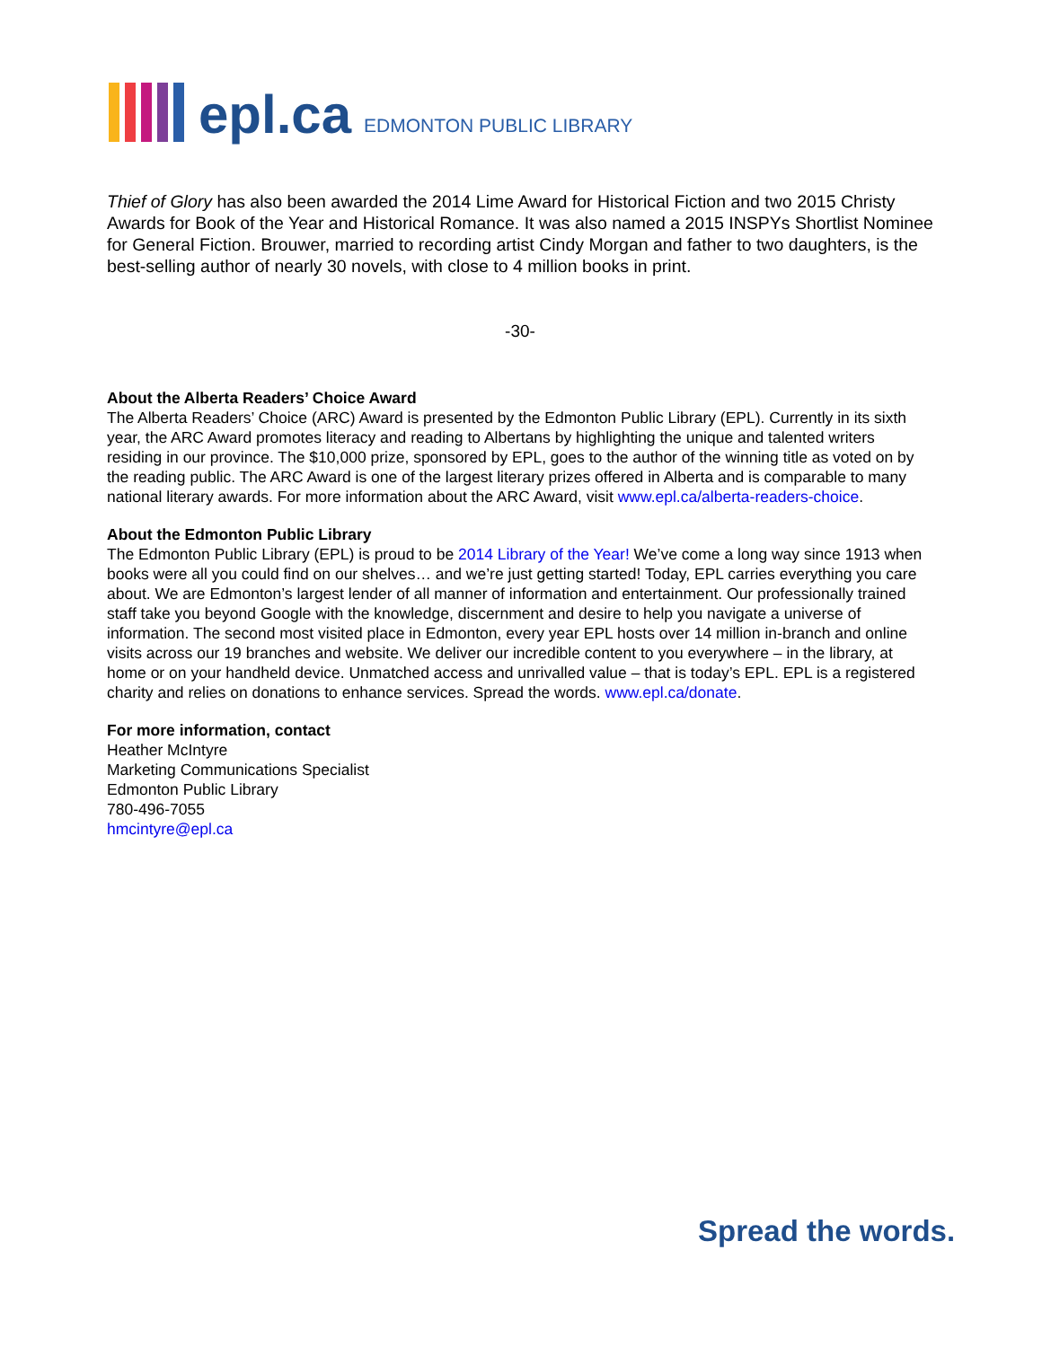epl.ca EDMONTON PUBLIC LIBRARY
Thief of Glory has also been awarded the 2014 Lime Award for Historical Fiction and two 2015 Christy Awards for Book of the Year and Historical Romance. It was also named a 2015 INSPYs Shortlist Nominee for General Fiction. Brouwer, married to recording artist Cindy Morgan and father to two daughters, is the best-selling author of nearly 30 novels, with close to 4 million books in print.
-30-
About the Alberta Readers’ Choice Award
The Alberta Readers’ Choice (ARC) Award is presented by the Edmonton Public Library (EPL). Currently in its sixth year, the ARC Award promotes literacy and reading to Albertans by highlighting the unique and talented writers residing in our province. The $10,000 prize, sponsored by EPL, goes to the author of the winning title as voted on by the reading public. The ARC Award is one of the largest literary prizes offered in Alberta and is comparable to many national literary awards. For more information about the ARC Award, visit www.epl.ca/alberta-readers-choice.
About the Edmonton Public Library
The Edmonton Public Library (EPL) is proud to be 2014 Library of the Year! We’ve come a long way since 1913 when books were all you could find on our shelves… and we’re just getting started! Today, EPL carries everything you care about. We are Edmonton’s largest lender of all manner of information and entertainment. Our professionally trained staff take you beyond Google with the knowledge, discernment and desire to help you navigate a universe of information. The second most visited place in Edmonton, every year EPL hosts over 14 million in-branch and online visits across our 19 branches and website. We deliver our incredible content to you everywhere – in the library, at home or on your handheld device. Unmatched access and unrivalled value – that is today’s EPL. EPL is a registered charity and relies on donations to enhance services. Spread the words. www.epl.ca/donate.
For more information, contact
Heather McIntyre
Marketing Communications Specialist
Edmonton Public Library
780-496-7055
hmcintyre@epl.ca
Spread the words.